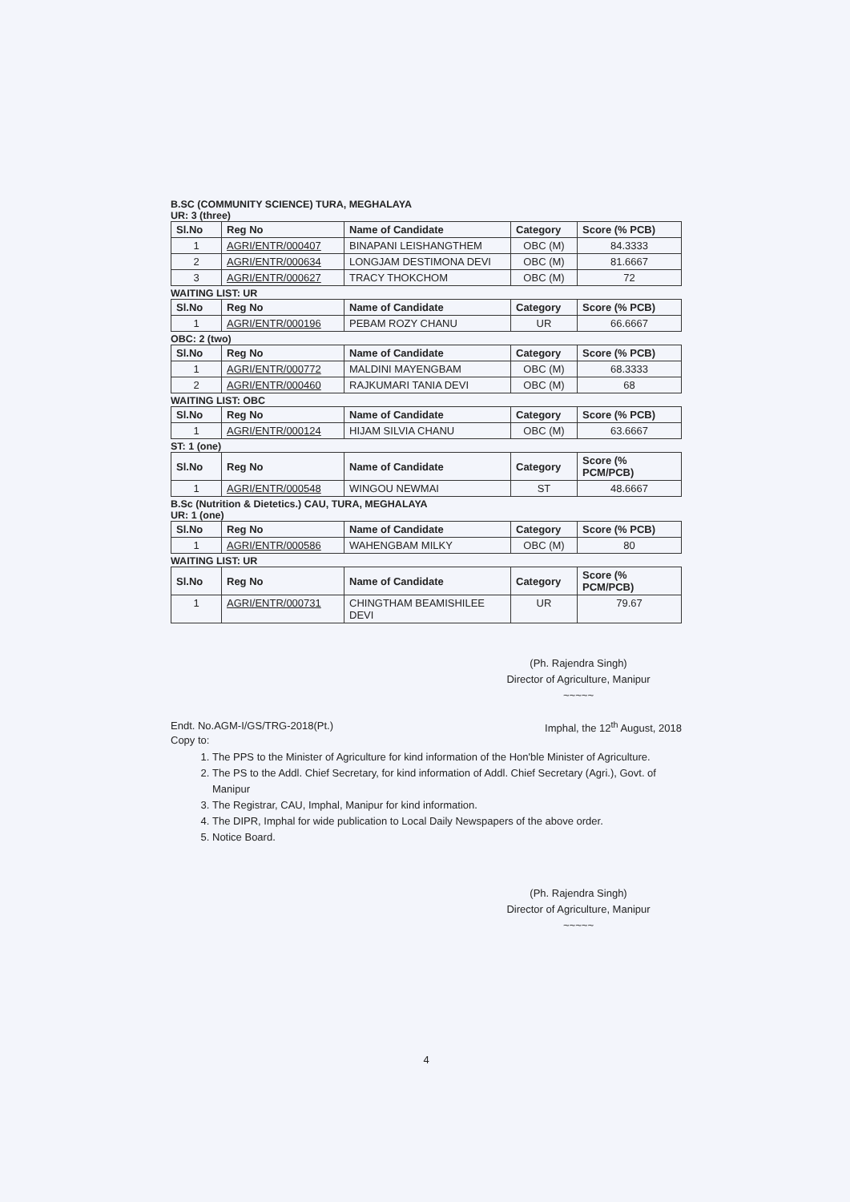B.SC (COMMUNITY SCIENCE) TURA, MEGHALAYA
UR: 3 (three)
| Sl.No | Reg No | Name of Candidate | Category | Score (% PCB) |
| --- | --- | --- | --- | --- |
| 1 | AGRI/ENTR/000407 | BINAPANI LEISHANGTHEM | OBC (M) | 84.3333 |
| 2 | AGRI/ENTR/000634 | LONGJAM DESTIMONA DEVI | OBC (M) | 81.6667 |
| 3 | AGRI/ENTR/000627 | TRACY THOKCHOM | OBC (M) | 72 |
WAITING LIST: UR
| Sl.No | Reg No | Name of Candidate | Category | Score (% PCB) |
| --- | --- | --- | --- | --- |
| 1 | AGRI/ENTR/000196 | PEBAM ROZY CHANU | UR | 66.6667 |
OBC: 2 (two)
| Sl.No | Reg No | Name of Candidate | Category | Score (% PCB) |
| --- | --- | --- | --- | --- |
| 1 | AGRI/ENTR/000772 | MALDINI MAYENGBAM | OBC (M) | 68.3333 |
| 2 | AGRI/ENTR/000460 | RAJKUMARI TANIA DEVI | OBC (M) | 68 |
WAITING LIST: OBC
| Sl.No | Reg No | Name of Candidate | Category | Score (% PCB) |
| --- | --- | --- | --- | --- |
| 1 | AGRI/ENTR/000124 | HIJAM SILVIA CHANU | OBC (M) | 63.6667 |
ST: 1 (one)
| Sl.No | Reg No | Name of Candidate | Category | Score (% PCM/PCB) |
| --- | --- | --- | --- | --- |
| 1 | AGRI/ENTR/000548 | WINGOU NEWMAI | ST | 48.6667 |
B.Sc (Nutrition & Dietetics.) CAU, TURA, MEGHALAYA
UR: 1 (one)
| Sl.No | Reg No | Name of Candidate | Category | Score (% PCB) |
| --- | --- | --- | --- | --- |
| 1 | AGRI/ENTR/000586 | WAHENGBAM MILKY | OBC (M) | 80 |
WAITING LIST: UR
| Sl.No | Reg No | Name of Candidate | Category | Score (% PCM/PCB) |
| --- | --- | --- | --- | --- |
| 1 | AGRI/ENTR/000731 | CHINGTHAM BEAMISHILEE DEVI | UR | 79.67 |
(Ph. Rajendra Singh)
Director of Agriculture, Manipur
~~~~~
Endt. No.AGM-I/GS/TRG-2018(Pt.) Imphal, the 12<sup>th</sup> August, 2018
Copy to:
1. The PPS to the Minister of Agriculture for kind information of the Hon'ble Minister of Agriculture.
2. The PS to the Addl. Chief Secretary, for kind information of Addl. Chief Secretary (Agri.), Govt. of Manipur
3. The Registrar, CAU, Imphal, Manipur for kind information.
4. The DIPR, Imphal for wide publication to Local Daily Newspapers of the above order.
5. Notice Board.
(Ph. Rajendra Singh)
Director of Agriculture, Manipur
~~~~~
4